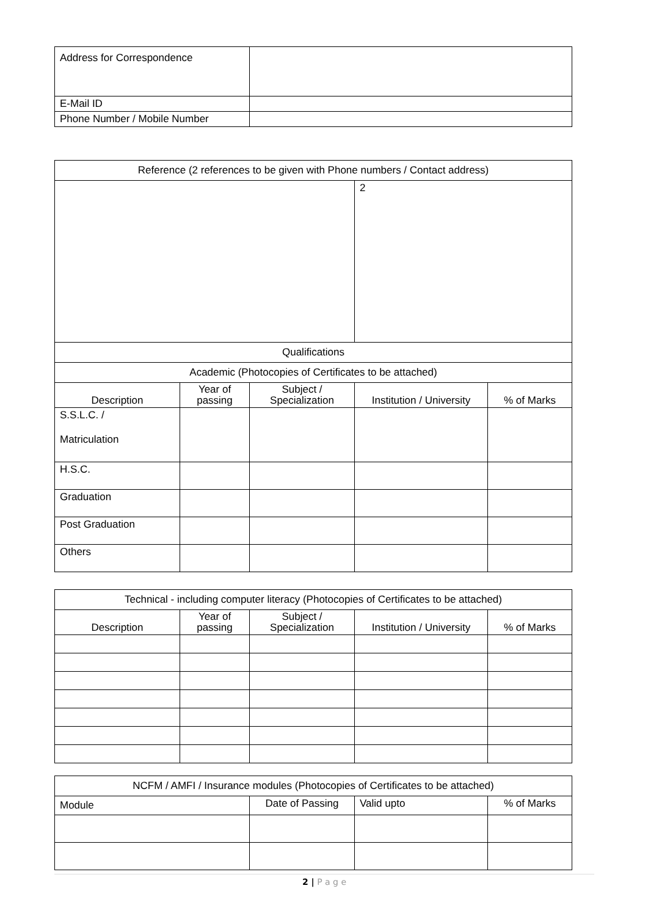| Address for Correspondence | |
| E-Mail ID | |
| Phone Number / Mobile Number | |
| Reference (2 references to be given with Phone numbers / Contact address) | | | | |
| | | | 2 | |
| Qualifications | | | | |
| Academic (Photocopies of Certificates to be attached) | | | | |
| Description | Year of passing | Subject / Specialization | Institution / University | % of Marks |
| S.S.L.C. / Matriculation | | | | |
| H.S.C. | | | | |
| Graduation | | | | |
| Post Graduation | | | | |
| Others | | | | |
| Technical - including computer literacy (Photocopies of Certificates to be attached) | | | | |
| Description | Year of passing | Subject / Specialization | Institution / University | % of Marks |
| NCFM / AMFI / Insurance modules (Photocopies of Certificates to be attached) | | | |
| Module | Date of Passing | Valid upto | % of Marks |
2 | P a g e